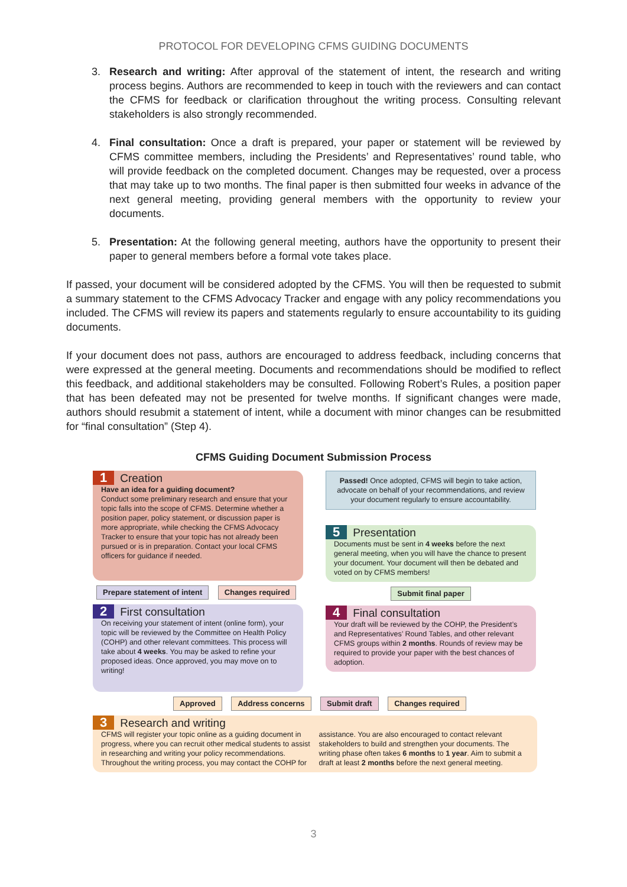PROTOCOL FOR DEVELOPING CFMS GUIDING DOCUMENTS
3. Research and writing: After approval of the statement of intent, the research and writing process begins. Authors are recommended to keep in touch with the reviewers and can contact the CFMS for feedback or clarification throughout the writing process. Consulting relevant stakeholders is also strongly recommended.
4. Final consultation: Once a draft is prepared, your paper or statement will be reviewed by CFMS committee members, including the Presidents’ and Representatives’ round table, who will provide feedback on the completed document. Changes may be requested, over a process that may take up to two months. The final paper is then submitted four weeks in advance of the next general meeting, providing general members with the opportunity to review your documents.
5. Presentation: At the following general meeting, authors have the opportunity to present their paper to general members before a formal vote takes place.
If passed, your document will be considered adopted by the CFMS. You will then be requested to submit a summary statement to the CFMS Advocacy Tracker and engage with any policy recommendations you included. The CFMS will review its papers and statements regularly to ensure accountability to its guiding documents.
If your document does not pass, authors are encouraged to address feedback, including concerns that were expressed at the general meeting. Documents and recommendations should be modified to reflect this feedback, and additional stakeholders may be consulted. Following Robert’s Rules, a position paper that has been defeated may not be presented for twelve months. If significant changes were made, authors should resubmit a statement of intent, while a document with minor changes can be resubmitted for “final consultation” (Step 4).
CFMS Guiding Document Submission Process
1 Creation
Have an idea for a guiding document?
Conduct some preliminary research and ensure that your topic falls into the scope of CFMS. Determine whether a position paper, policy statement, or discussion paper is more appropriate, while checking the CFMS Advocacy Tracker to ensure that your topic has not already been pursued or is in preparation. Contact your local CFMS officers for guidance if needed.
Prepare statement of intent Changes required
2 First consultation
On receiving your statement of intent (online form), your topic will be reviewed by the Committee on Health Policy (COHP) and other relevant committees. This process will take about 4 weeks. You may be asked to refine your proposed ideas. Once approved, you may move on to writing!
Passed! Once adopted, CFMS will begin to take action, advocate on behalf of your recommendations, and review your document regularly to ensure accountability.
5 Presentation
Documents must be sent in 4 weeks before the next general meeting, when you will have the chance to present your document. Your document will then be debated and voted on by CFMS members!
Submit final paper
4 Final consultation
Your draft will be reviewed by the COHP, the President’s and Representatives’ Round Tables, and other relevant CFMS groups within 2 months. Rounds of review may be required to provide your paper with the best chances of adoption.
Approved Address concerns Submit draft Changes required
3 Research and writing
CFMS will register your topic online as a guiding document in progress, where you can recruit other medical students to assist in researching and writing your policy recommendations. Throughout the writing process, you may contact the COHP for assistance. You are also encouraged to contact relevant stakeholders to build and strengthen your documents. The writing phase often takes 6 months to 1 year. Aim to submit a draft at least 2 months before the next general meeting.
3